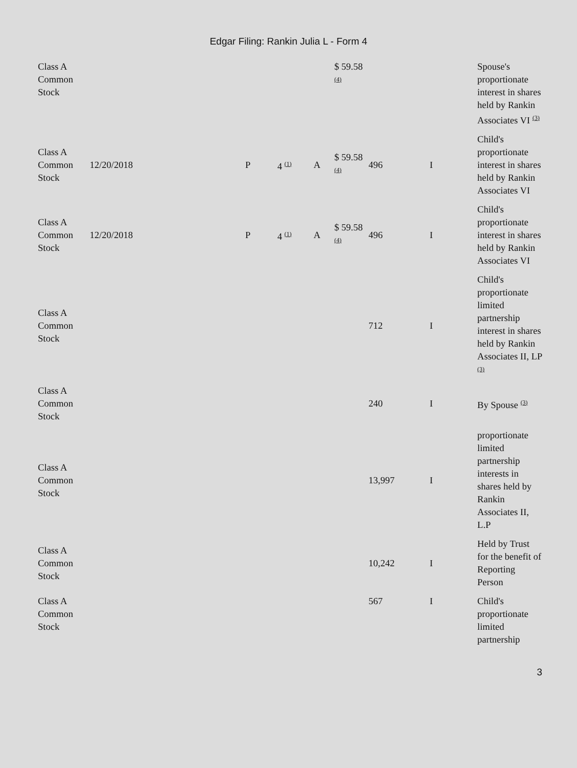Edgar Filing: Rankin Julia L - Form 4
| Class A Common Stock | | | | | $ 59.58 <sup>(4)</sup> | | | Spouse's proportionate interest in shares held by Rankin Associates VI <sup>(3)</sup> |
| Class A Common Stock | 12/20/2018 | P | 4 <sup>(1)</sup> | A | $ 59.58 <sup>(4)</sup> | 496 | I | Child's proportionate interest in shares held by Rankin Associates VI |
| Class A Common Stock | 12/20/2018 | P | 4 <sup>(1)</sup> | A | $ 59.58 <sup>(4)</sup> | 496 | I | Child's proportionate interest in shares held by Rankin Associates VI |
| Class A Common Stock | | | | | | 712 | I | Child's proportionate limited partnership interest in shares held by Rankin Associates II, LP <sup>(3)</sup> |
| Class A Common Stock | | | | | | 240 | I | By Spouse <sup>(3)</sup> |
| Class A Common Stock | | | | | | 13,997 | I | proportionate limited partnership interests in shares held by Rankin Associates II, L.P |
| Class A Common Stock | | | | | | 10,242 | I | Held by Trust for the benefit of Reporting Person |
| Class A Common Stock | | | | | | 567 | I | Child's proportionate limited partnership |
3